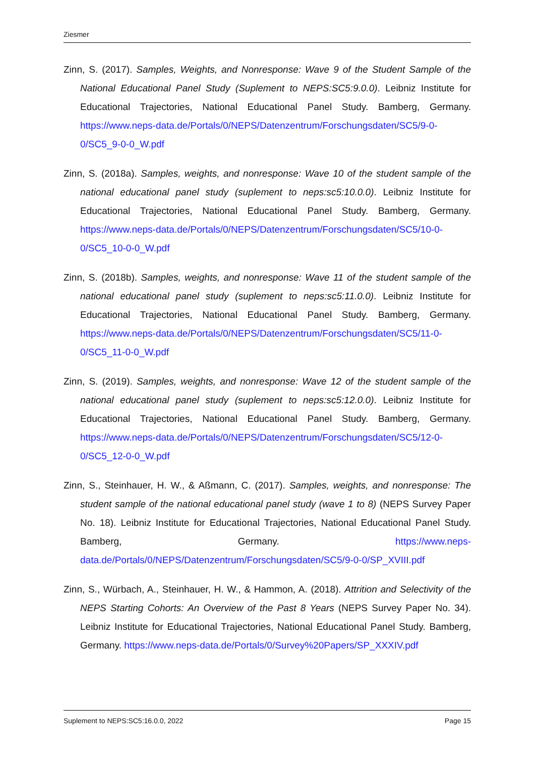Ziesmer
Zinn, S. (2017). Samples, Weights, and Nonresponse: Wave 9 of the Student Sample of the National Educational Panel Study (Suplement to NEPS:SC5:9.0.0). Leibniz Institute for Educational Trajectories, National Educational Panel Study. Bamberg, Germany. https://www.neps-data.de/Portals/0/NEPS/Datenzentrum/Forschungsdaten/SC5/9-0-0/SC5_9-0-0_W.pdf
Zinn, S. (2018a). Samples, weights, and nonresponse: Wave 10 of the student sample of the national educational panel study (suplement to neps:sc5:10.0.0). Leibniz Institute for Educational Trajectories, National Educational Panel Study. Bamberg, Germany. https://www.neps-data.de/Portals/0/NEPS/Datenzentrum/Forschungsdaten/SC5/10-0-0/SC5_10-0-0_W.pdf
Zinn, S. (2018b). Samples, weights, and nonresponse: Wave 11 of the student sample of the national educational panel study (suplement to neps:sc5:11.0.0). Leibniz Institute for Educational Trajectories, National Educational Panel Study. Bamberg, Germany. https://www.neps-data.de/Portals/0/NEPS/Datenzentrum/Forschungsdaten/SC5/11-0-0/SC5_11-0-0_W.pdf
Zinn, S. (2019). Samples, weights, and nonresponse: Wave 12 of the student sample of the national educational panel study (suplement to neps:sc5:12.0.0). Leibniz Institute for Educational Trajectories, National Educational Panel Study. Bamberg, Germany. https://www.neps-data.de/Portals/0/NEPS/Datenzentrum/Forschungsdaten/SC5/12-0-0/SC5_12-0-0_W.pdf
Zinn, S., Steinhauer, H. W., & Aßmann, C. (2017). Samples, weights, and nonresponse: The student sample of the national educational panel study (wave 1 to 8) (NEPS Survey Paper No. 18). Leibniz Institute for Educational Trajectories, National Educational Panel Study. Bamberg, Germany. https://www.neps-data.de/Portals/0/NEPS/Datenzentrum/Forschungsdaten/SC5/9-0-0/SP_XVIII.pdf
Zinn, S., Würbach, A., Steinhauer, H. W., & Hammon, A. (2018). Attrition and Selectivity of the NEPS Starting Cohorts: An Overview of the Past 8 Years (NEPS Survey Paper No. 34). Leibniz Institute for Educational Trajectories, National Educational Panel Study. Bamberg, Germany. https://www.neps-data.de/Portals/0/Survey%20Papers/SP_XXXIV.pdf
Suplement to NEPS:SC5:16.0.0, 2022 Page 15